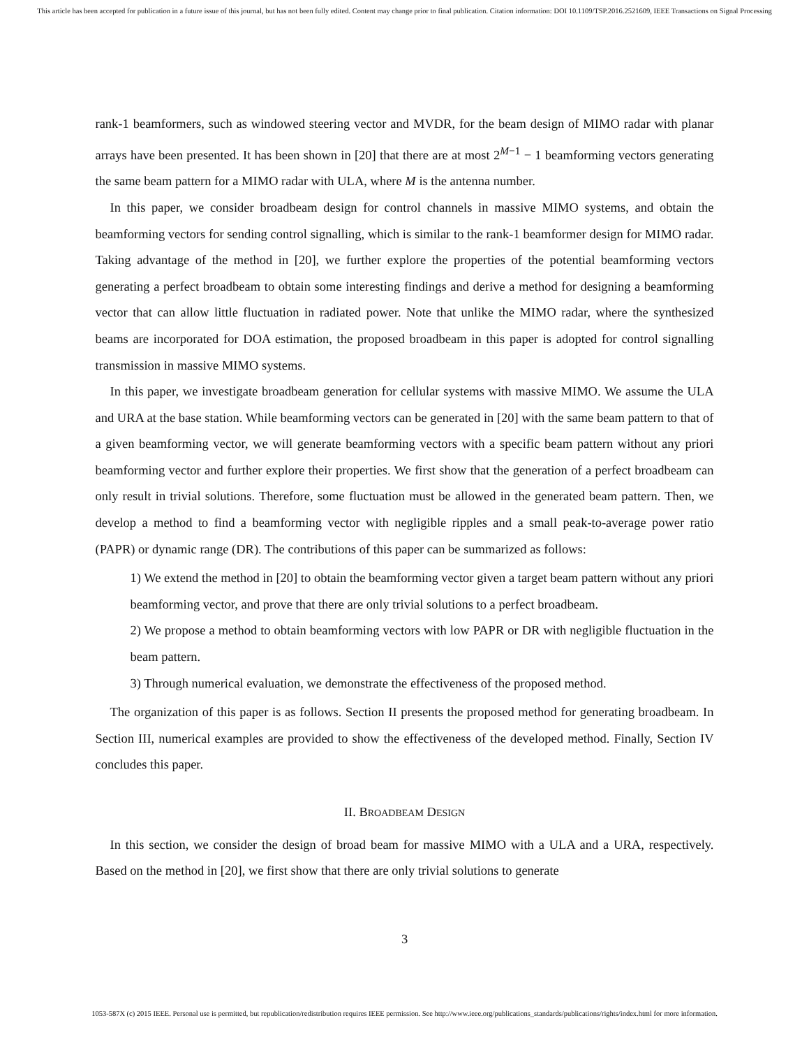This article has been accepted for publication in a future issue of this journal, but has not been fully edited. Content may change prior to final publication. Citation information: DOI 10.1109/TSP.2016.2521609, IEEE Transactions on Signal Processing
rank-1 beamformers, such as windowed steering vector and MVDR, for the beam design of MIMO radar with planar arrays have been presented. It has been shown in [20] that there are at most 2<sup>M−1</sup> − 1 beamforming vectors generating the same beam pattern for a MIMO radar with ULA, where M is the antenna number.
In this paper, we consider broadbeam design for control channels in massive MIMO systems, and obtain the beamforming vectors for sending control signalling, which is similar to the rank-1 beamformer design for MIMO radar. Taking advantage of the method in [20], we further explore the properties of the potential beamforming vectors generating a perfect broadbeam to obtain some interesting findings and derive a method for designing a beamforming vector that can allow little fluctuation in radiated power. Note that unlike the MIMO radar, where the synthesized beams are incorporated for DOA estimation, the proposed broadbeam in this paper is adopted for control signalling transmission in massive MIMO systems.
In this paper, we investigate broadbeam generation for cellular systems with massive MIMO. We assume the ULA and URA at the base station. While beamforming vectors can be generated in [20] with the same beam pattern to that of a given beamforming vector, we will generate beamforming vectors with a specific beam pattern without any priori beamforming vector and further explore their properties. We first show that the generation of a perfect broadbeam can only result in trivial solutions. Therefore, some fluctuation must be allowed in the generated beam pattern. Then, we develop a method to find a beamforming vector with negligible ripples and a small peak-to-average power ratio (PAPR) or dynamic range (DR). The contributions of this paper can be summarized as follows:
1) We extend the method in [20] to obtain the beamforming vector given a target beam pattern without any priori beamforming vector, and prove that there are only trivial solutions to a perfect broadbeam.
2) We propose a method to obtain beamforming vectors with low PAPR or DR with negligible fluctuation in the beam pattern.
3) Through numerical evaluation, we demonstrate the effectiveness of the proposed method.
The organization of this paper is as follows. Section II presents the proposed method for generating broadbeam. In Section III, numerical examples are provided to show the effectiveness of the developed method. Finally, Section IV concludes this paper.
II. BROADBEAM DESIGN
In this section, we consider the design of broad beam for massive MIMO with a ULA and a URA, respectively. Based on the method in [20], we first show that there are only trivial solutions to generate
3
1053-587X (c) 2015 IEEE. Personal use is permitted, but republication/redistribution requires IEEE permission. See http://www.ieee.org/publications_standards/publications/rights/index.html for more information.